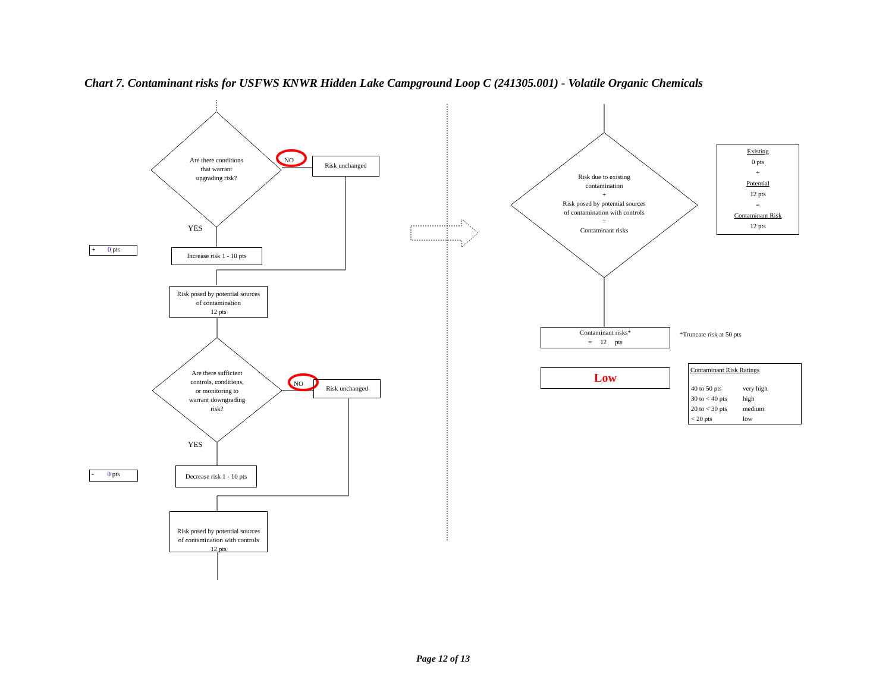Chart 7. Contaminant risks for USFWS KNWR Hidden Lake Campground Loop C (241305.001) - Volatile Organic Chemicals
Are there conditions
that warrant
upgrading risk?
NO Risk unchanged
YES
+ 0 pts
Increase risk 1 - 10 pts
Risk posed by potential sources
of contamination
12 pts
Are there sufficient
controls, conditions,
or monitoring to
warrant downgrading
risk?
NO Risk unchanged
YES
- 0 pts
Decrease risk 1 - 10 pts
Risk posed by potential sources
of contamination with controls
12 pts
Risk due to existing
contamination
+
Risk posed by potential sources
of contamination with controls
=
Contaminant risks
Existing
0 pts
+
Potential
12 pts
=
Contaminant Risk
12 pts
Contaminant risks*
= 12 pts
*Truncate risk at 50 pts
Low
Contaminant Risk Ratings
| 40 to 50 pts | very high |
| 30 to < 40 pts | high |
| 20 to < 30 pts | medium |
| < 20 pts | low |
Page 12 of 13